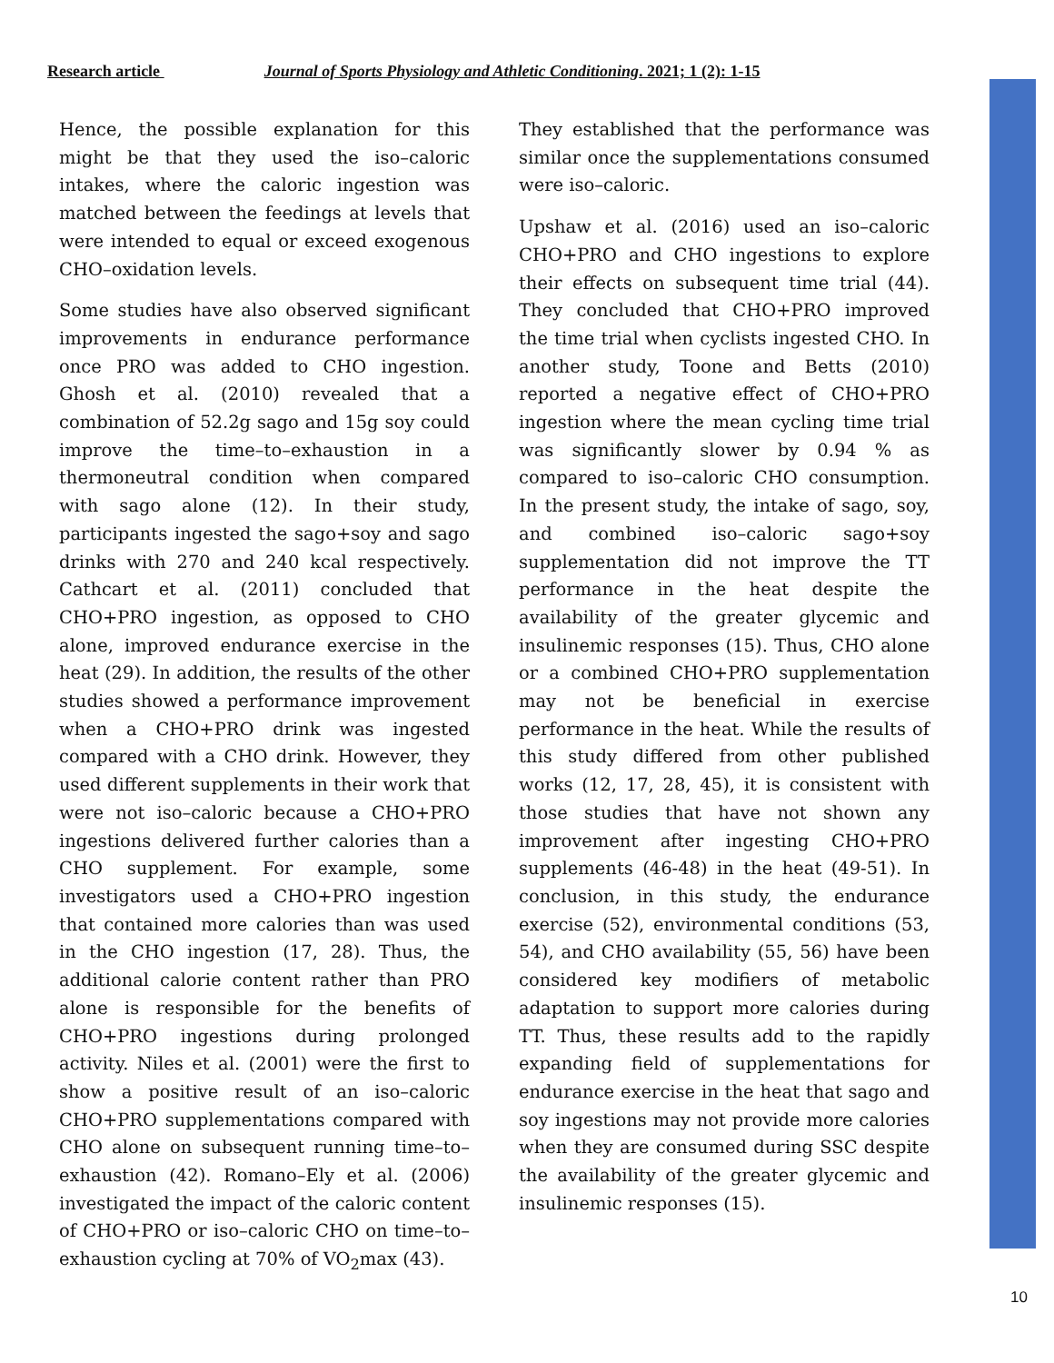Research article Journal of Sports Physiology and Athletic Conditioning. 2021; 1 (2): 1-15
Hence, the possible explanation for this might be that they used the iso–caloric intakes, where the caloric ingestion was matched between the feedings at levels that were intended to equal or exceed exogenous CHO–oxidation levels.
Some studies have also observed significant improvements in endurance performance once PRO was added to CHO ingestion. Ghosh et al. (2010) revealed that a combination of 52.2g sago and 15g soy could improve the time–to–exhaustion in a thermoneutral condition when compared with sago alone (12). In their study, participants ingested the sago+soy and sago drinks with 270 and 240 kcal respectively. Cathcart et al. (2011) concluded that CHO+PRO ingestion, as opposed to CHO alone, improved endurance exercise in the heat (29). In addition, the results of the other studies showed a performance improvement when a CHO+PRO drink was ingested compared with a CHO drink. However, they used different supplements in their work that were not iso–caloric because a CHO+PRO ingestions delivered further calories than a CHO supplement. For example, some investigators used a CHO+PRO ingestion that contained more calories than was used in the CHO ingestion (17, 28). Thus, the additional calorie content rather than PRO alone is responsible for the benefits of CHO+PRO ingestions during prolonged activity. Niles et al. (2001) were the first to show a positive result of an iso–caloric CHO+PRO supplementations compared with CHO alone on subsequent running time–to–exhaustion (42). Romano–Ely et al. (2006) investigated the impact of the caloric content of CHO+PRO or iso–caloric CHO on time–to–exhaustion cycling at 70% of VO<sub>2</sub>max (43).
They established that the performance was similar once the supplementations consumed were iso–caloric.
Upshaw et al. (2016) used an iso–caloric CHO+PRO and CHO ingestions to explore their effects on subsequent time trial (44). They concluded that CHO+PRO improved the time trial when cyclists ingested CHO. In another study, Toone and Betts (2010) reported a negative effect of CHO+PRO ingestion where the mean cycling time trial was significantly slower by 0.94 % as compared to iso–caloric CHO consumption. In the present study, the intake of sago, soy, and combined iso–caloric sago+soy supplementation did not improve the TT performance in the heat despite the availability of the greater glycemic and insulinemic responses (15). Thus, CHO alone or a combined CHO+PRO supplementation may not be beneficial in exercise performance in the heat. While the results of this study differed from other published works (12, 17, 28, 45), it is consistent with those studies that have not shown any improvement after ingesting CHO+PRO supplements (46-48) in the heat (49-51). In conclusion, in this study, the endurance exercise (52), environmental conditions (53, 54), and CHO availability (55, 56) have been considered key modifiers of metabolic adaptation to support more calories during TT. Thus, these results add to the rapidly expanding field of supplementations for endurance exercise in the heat that sago and soy ingestions may not provide more calories when they are consumed during SSC despite the availability of the greater glycemic and insulinemic responses (15).
10